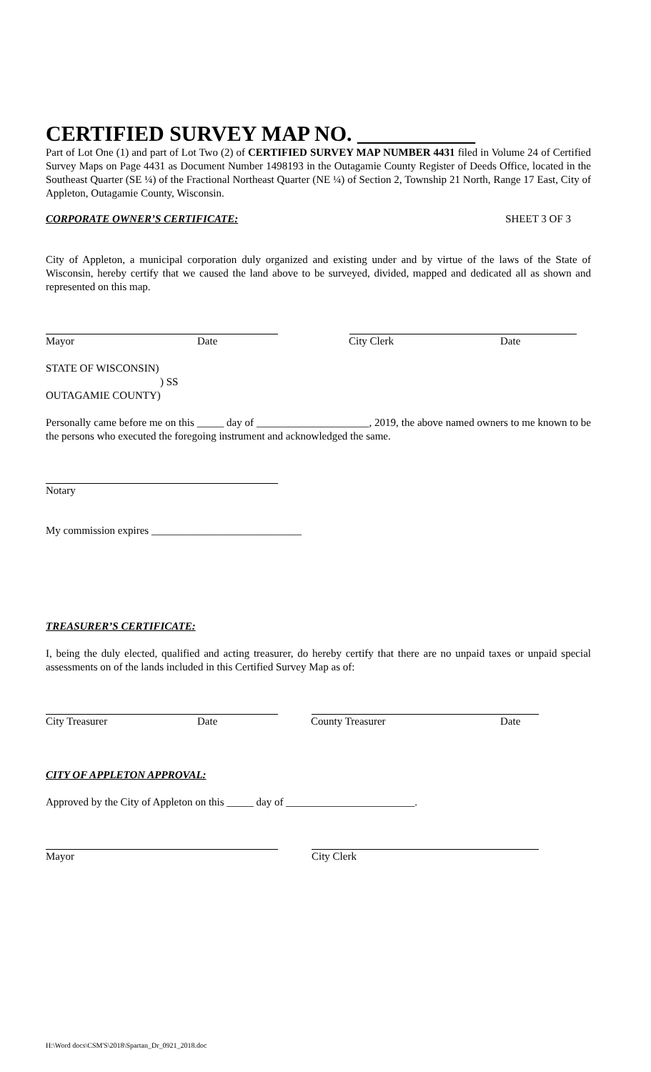CERTIFIED SURVEY MAP NO. ___________
Part of Lot One (1) and part of Lot Two (2) of CERTIFIED SURVEY MAP NUMBER 4431 filed in Volume 24 of Certified Survey Maps on Page 4431 as Document Number 1498193 in the Outagamie County Register of Deeds Office, located in the Southeast Quarter (SE ¼) of the Fractional Northeast Quarter (NE ¼) of Section 2, Township 21 North, Range 17 East, City of Appleton, Outagamie County, Wisconsin.
CORPORATE OWNER’S CERTIFICATE: SHEET 3 OF 3
City of Appleton, a municipal corporation duly organized and existing under and by virtue of the laws of the State of Wisconsin, hereby certify that we caused the land above to be surveyed, divided, mapped and dedicated all as shown and represented on this map.
Mayor Date City Clerk Date
STATE OF WISCONSIN)
) SS
OUTAGAMIE COUNTY)
Personally came before me on this _____ day of _____________________, 2019, the above named owners to me known to be the persons who executed the foregoing instrument and acknowledged the same.
Notary
My commission expires ____________________________
TREASURER’S CERTIFICATE:
I, being the duly elected, qualified and acting treasurer, do hereby certify that there are no unpaid taxes or unpaid special assessments on of the lands included in this Certified Survey Map as of:
City Treasurer Date County Treasurer Date
CITY OF APPLETON APPROVAL:
Approved by the City of Appleton on this _____ day of ________________________.
Mayor City Clerk
H:\Word docs\CSM'S\2018\Spartan_Dr_0921_2018.doc